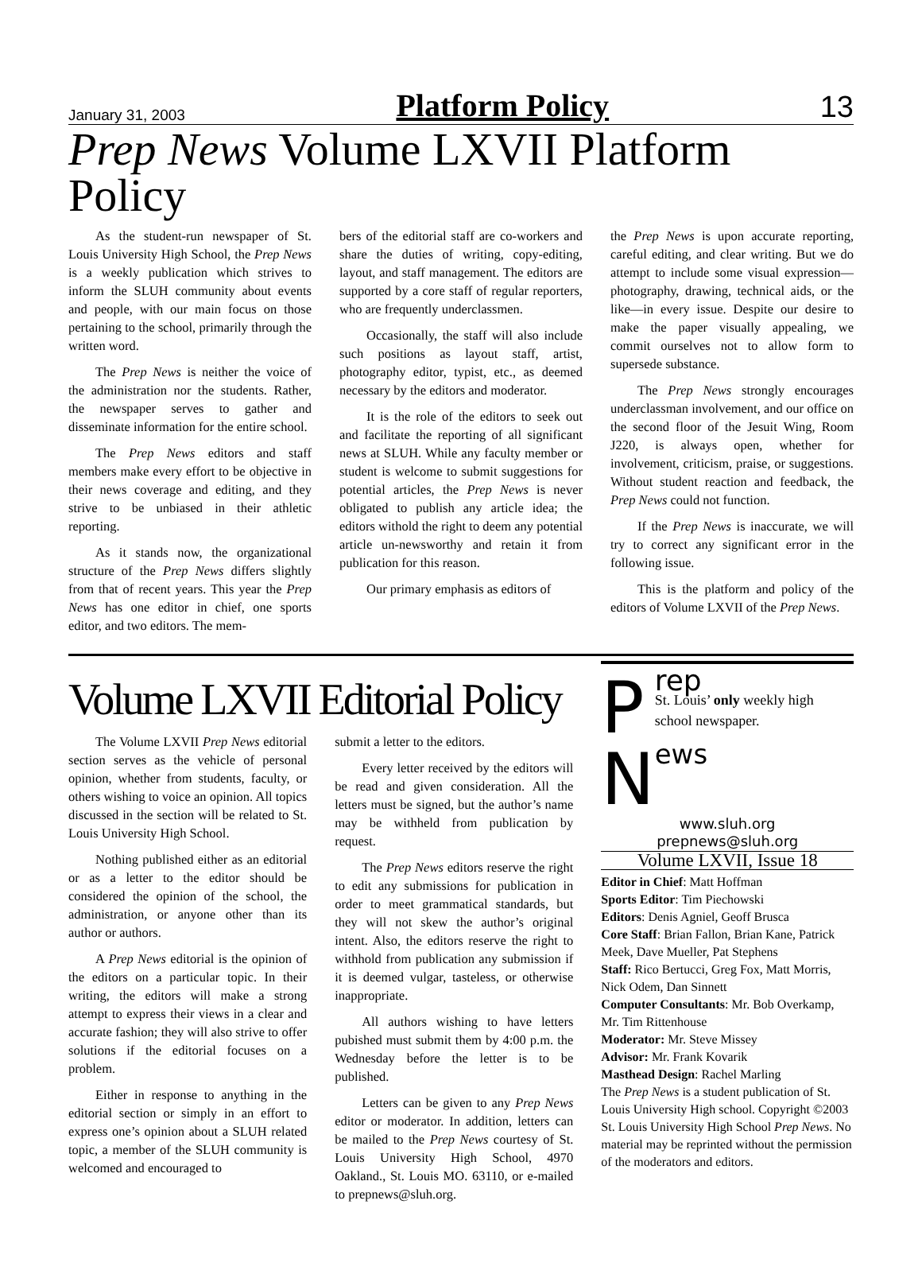January 31, 2003 Platform Policy 13
Prep News Volume LXVII Platform Policy
As the student-run newspaper of St. Louis University High School, the Prep News is a weekly publication which strives to inform the SLUH community about events and people, with our main focus on those pertaining to the school, primarily through the written word.
The Prep News is neither the voice of the administration nor the students. Rather, the newspaper serves to gather and disseminate information for the entire school.
The Prep News editors and staff members make every effort to be objective in their news coverage and editing, and they strive to be unbiased in their athletic reporting.
As it stands now, the organizational structure of the Prep News differs slightly from that of recent years. This year the Prep News has one editor in chief, one sports editor, and two editors. The mem-
bers of the editorial staff are co-workers and share the duties of writing, copy-editing, layout, and staff management. The editors are supported by a core staff of regular reporters, who are frequently underclassmen.
Occasionally, the staff will also include such positions as layout staff, artist, photography editor, typist, etc., as deemed necessary by the editors and moderator.
It is the role of the editors to seek out and facilitate the reporting of all significant news at SLUH. While any faculty member or student is welcome to submit suggestions for potential articles, the Prep News is never obligated to publish any article idea; the editors withold the right to deem any potential article un-newsworthy and retain it from publication for this reason.
Our primary emphasis as editors of
the Prep News is upon accurate reporting, careful editing, and clear writing. But we do attempt to include some visual expression—photography, drawing, technical aids, or the like—in every issue. Despite our desire to make the paper visually appealing, we commit ourselves not to allow form to supersede substance.
The Prep News strongly encourages underclassman involvement, and our office on the second floor of the Jesuit Wing, Room J220, is always open, whether for involvement, criticism, praise, or suggestions. Without student reaction and feedback, the Prep News could not function.
If the Prep News is inaccurate, we will try to correct any significant error in the following issue.
This is the platform and policy of the editors of Volume LXVII of the Prep News.
Volume LXVII Editorial Policy
The Volume LXVII Prep News editorial section serves as the vehicle of personal opinion, whether from students, faculty, or others wishing to voice an opinion. All topics discussed in the section will be related to St. Louis University High School.
Nothing published either as an editorial or as a letter to the editor should be considered the opinion of the school, the administration, or anyone other than its author or authors.
A Prep News editorial is the opinion of the editors on a particular topic. In their writing, the editors will make a strong attempt to express their views in a clear and accurate fashion; they will also strive to offer solutions if the editorial focuses on a problem.
Either in response to anything in the editorial section or simply in an effort to express one’s opinion about a SLUH related topic, a member of the SLUH community is welcomed and encouraged to
submit a letter to the editors.
Every letter received by the editors will be read and given consideration. All the letters must be signed, but the author’s name may be withheld from publication by request.
The Prep News editors reserve the right to edit any submissions for publication in order to meet grammatical standards, but they will not skew the author’s original intent. Also, the editors reserve the right to withhold from publication any submission if it is deemed vulgar, tasteless, or otherwise inappropriate.
All authors wishing to have letters pubished must submit them by 4:00 p.m. the Wednesday before the letter is to be published.
Letters can be given to any Prep News editor or moderator. In addition, letters can be mailed to the Prep News courtesy of St. Louis University High School, 4970 Oakland., St. Louis MO. 63110, or e-mailed to prepnews@sluh.org.
P
N
rep
St. Louis’ only weekly high school newspaper.
ews
www.sluh.org
prepnews@sluh.org
Volume LXVII, Issue 18
Editor in Chief: Matt Hoffman
Sports Editor: Tim Piechowski
Editors: Denis Agniel, Geoff Brusca
Core Staff: Brian Fallon, Brian Kane, Patrick Meek, Dave Mueller, Pat Stephens
Staff: Rico Bertucci, Greg Fox, Matt Morris, Nick Odem, Dan Sinnett
Computer Consultants: Mr. Bob Overkamp, Mr. Tim Rittenhouse
Moderator: Mr. Steve Missey
Advisor: Mr. Frank Kovarik
Masthead Design: Rachel Marling
The Prep News is a student publication of St. Louis University High school. Copyright ©2003 St. Louis University High School Prep News. No material may be reprinted without the permission of the moderators and editors.